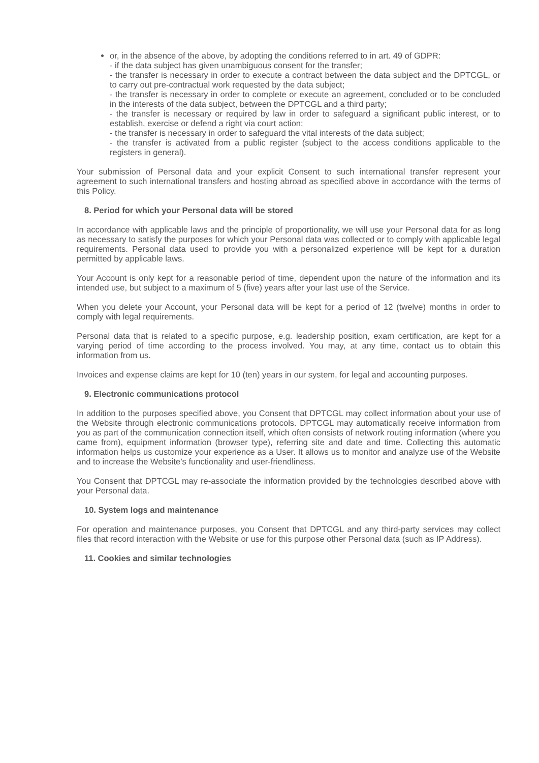or, in the absence of the above, by adopting the conditions referred to in art. 49 of GDPR:
- if the data subject has given unambiguous consent for the transfer;
- the transfer is necessary in order to execute a contract between the data subject and the DPTCGL, or to carry out pre-contractual work requested by the data subject;
- the transfer is necessary in order to complete or execute an agreement, concluded or to be concluded in the interests of the data subject, between the DPTCGL and a third party;
- the transfer is necessary or required by law in order to safeguard a significant public interest, or to establish, exercise or defend a right via court action;
- the transfer is necessary in order to safeguard the vital interests of the data subject;
- the transfer is activated from a public register (subject to the access conditions applicable to the registers in general).
Your submission of Personal data and your explicit Consent to such international transfer represent your agreement to such international transfers and hosting abroad as specified above in accordance with the terms of this Policy.
8. Period for which your Personal data will be stored
In accordance with applicable laws and the principle of proportionality, we will use your Personal data for as long as necessary to satisfy the purposes for which your Personal data was collected or to comply with applicable legal requirements. Personal data used to provide you with a personalized experience will be kept for a duration permitted by applicable laws.
Your Account is only kept for a reasonable period of time, dependent upon the nature of the information and its intended use, but subject to a maximum of 5 (five) years after your last use of the Service.
When you delete your Account, your Personal data will be kept for a period of 12 (twelve) months in order to comply with legal requirements.
Personal data that is related to a specific purpose, e.g. leadership position, exam certification, are kept for a varying period of time according to the process involved. You may, at any time, contact us to obtain this information from us.
Invoices and expense claims are kept for 10 (ten) years in our system, for legal and accounting purposes.
9. Electronic communications protocol
In addition to the purposes specified above, you Consent that DPTCGL may collect information about your use of the Website through electronic communications protocols. DPTCGL may automatically receive information from you as part of the communication connection itself, which often consists of network routing information (where you came from), equipment information (browser type), referring site and date and time. Collecting this automatic information helps us customize your experience as a User. It allows us to monitor and analyze use of the Website and to increase the Website’s functionality and user-friendliness.
You Consent that DPTCGL may re-associate the information provided by the technologies described above with your Personal data.
10. System logs and maintenance
For operation and maintenance purposes, you Consent that DPTCGL and any third-party services may collect files that record interaction with the Website or use for this purpose other Personal data (such as IP Address).
11. Cookies and similar technologies